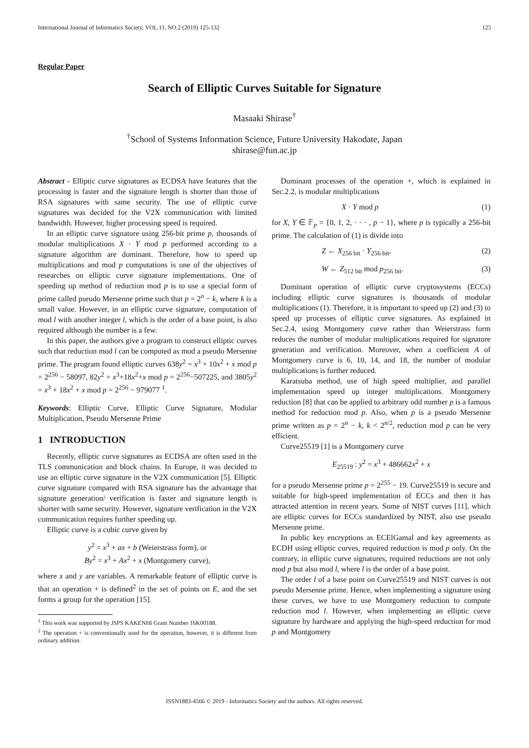International Journal of Informatics Society, VOL.11, NO.2 (2019) 125-132 125
Regular Paper
Search of Elliptic Curves Suitable for Signature
Masaaki Shirase<sup>†</sup>
<sup>†</sup> School of Systems Information Science, Future University Hakodate, Japan
shirase@fun.ac.jp
Abstract - Elliptic curve signatures as ECDSA have features that the processing is faster and the signature length is shorter than those of RSA signatures with same security. The use of elliptic curve signatures was decided for the V2X communication with limited bandwidth. However, higher processing speed is required.
In an elliptic curve signature using 256-bit prime p, thousands of modular multiplications X · Y mod p performed according to a signature algorithm are dominant. Therefore, how to speed up multiplications and mod p computations is one of the objectives of researches on elliptic curve signature implementations. One of speeding up method of reduction mod p is to use a special form of prime called pseudo Mersenne prime such that p = 2<sup>n</sup> − k, where k is a small value. However, in an elliptic curve signature, computation of mod l with another integer l, which is the order of a base point, is also required although the number is a few.
In this paper, the authors give a program to construct elliptic curves such that reduction mod l can be computed as mod a pseudo Mersenne prime. The program found elliptic curves 638y<sup>2</sup> = x<sup>3</sup> + 10x<sup>2</sup> + x mod p = 2<sup>256</sup> − 58097, 82y<sup>2</sup> = x<sup>3</sup>+18x<sup>2</sup>+x mod p = 2<sup>256</sup>−507225, and 3805y<sup>2</sup> = x<sup>3</sup> + 18x<sup>2</sup> + x mod p = 2<sup>256</sup> − 979077 <sup>1</sup>.
Keywords: Elliptic Curve, Elliptic Curve Signature, Modular Multiplication, Pseudo Mersenne Prime
1 INTRODUCTION
Recently, elliptic curve signatures as ECDSA are often used in the TLS communication and block chains. In Europe, it was decided to use an elliptic curve signature in the V2X communication [5]. Elliptic curve signature compared with RSA signature has the advantage that signature generation/ verification is faster and signature length is shorter with same security. However, signature verification in the V2X communication requires further speeding up.
Elliptic curve is a cubic curve given by
y<sup>2</sup> = x<sup>3</sup> + ax + b (Weierstrass form), or
By<sup>2</sup> = x<sup>3</sup> + Ax<sup>2</sup> + x (Montgomery curve),
where x and y are variables. A remarkable feature of elliptic curve is that an operation + is defined<sup>2</sup> in the set of points on E, and the set forms a group for the operation [15].
<sup>1</sup> This work was supported by JSPS KAKENHI Grant Number 16K00188.
<sup>2</sup> The operation + is conventionally used for the operation, however, it is different from ordinary addition.
Dominant processes of the operation +, which is explained in Sec.2.2, is modular multiplications
X · Y mod p (1)
for X, Y ∈ 𝔽<sub>p</sub> = {0, 1, 2, · · · , p − 1}, where p is typically a 256-bit prime. The calculation of (1) is divide into
Z ← X<sub>256 bit</sub> · Y<sub>256 bit</sub>, (2)
W ← Z<sub>512 bit</sub> mod p<sub>256 bit</sub>. (3)
Dominant operation of elliptic curve cryptosystems (ECCs) including elliptic curve signatures is thousands of modular multiplications (1). Therefore, it is important to speed up (2) and (3) to speed up processes of elliptic curve signatures. As explained in Sec.2.4, using Montgomery curve rather than Weierstrass form reduces the number of modular multiplications required for signature generation and verification. Moreover, when a coefficient A of Montgomery curve is 6, 10, 14, and 18, the number of modular multiplications is further reduced.
Karatsuba method, use of high speed multiplier, and parallel implementation speed up integer multiplications. Montgomery reduction [8] that can be applied to arbitrary odd number p is a famous method for reduction mod p. Also, when p is a pseudo Mersenne prime written as p = 2<sup>n</sup> − k, k < 2<sup>n/2</sup>, reduction mod p can be very efficient.
Curve25519 [1] is a Montgomery curve
E<sub>25519</sub> : y<sup>2</sup> = x<sup>3</sup> + 486662x<sup>2</sup> + x
for a pseudo Mersenne prime p = 2<sup>255</sup> − 19. Curve25519 is secure and suitable for high-speed implementation of ECCs and then it has attracted attention in recent years. Some of NIST curves [11], which are elliptic curves for ECCs standardized by NIST, also use pseudo Mersenne prime.
In public key encryptions as ECElGamal and key agreements as ECDH using elliptic curves, required reduction is mod p only. On the contrary, in elliptic curve signatures, required reductions are not only mod p but also mod l, where l is the order of a base point.
The order l of a base point on Curve25519 and NIST curves is not pseudo Mersenne prime. Hence, when implementing a signature using these curves, we have to use Montgomery reduction to compute reduction mod l. However, when implementing an elliptic curve signature by hardware and applying the high-speed reduction for mod p and Montgomery
ISSN1883-4566 © 2019 - Informatics Society and the authors. All rights reserved.